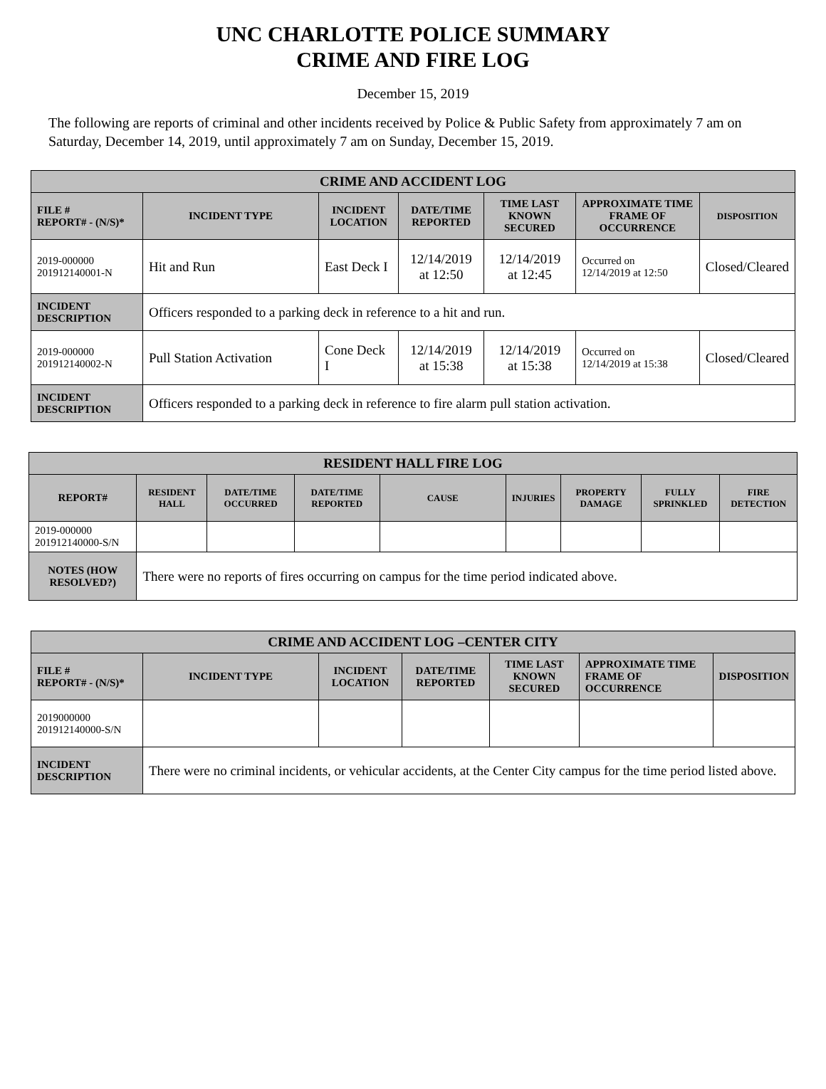UNC CHARLOTTE POLICE SUMMARY
CRIME AND FIRE LOG
December 15, 2019
The following are reports of criminal and other incidents received by Police & Public Safety from approximately 7 am on Saturday, December 14, 2019, until approximately 7 am on Sunday, December 15, 2019.
| CRIME AND ACCIDENT LOG | | | | | | |
| --- | --- | --- | --- | --- | --- | --- |
| FILE # REPORT# - (N/S)* | INCIDENT TYPE | INCIDENT LOCATION | DATE/TIME REPORTED | TIME LAST KNOWN SECURED | APPROXIMATE TIME FRAME OF OCCURRENCE | DISPOSITION |
| 2019-000000 201912140001-N | Hit and Run | East Deck I | 12/14/2019 at 12:50 | 12/14/2019 at 12:45 | Occurred on 12/14/2019 at 12:50 | Closed/Cleared |
| INCIDENT DESCRIPTION | Officers responded to a parking deck in reference to a hit and run. | | | | | |
| 2019-000000 201912140002-N | Pull Station Activation | Cone Deck I | 12/14/2019 at 15:38 | 12/14/2019 at 15:38 | Occurred on 12/14/2019 at 15:38 | Closed/Cleared |
| INCIDENT DESCRIPTION | Officers responded to a parking deck in reference to fire alarm pull station activation. | | | | | |
| RESIDENT HALL FIRE LOG | | | | | | | | |
| --- | --- | --- | --- | --- | --- | --- | --- | --- |
| REPORT# | RESIDENT HALL | DATE/TIME OCCURRED | DATE/TIME REPORTED | CAUSE | INJURIES | PROPERTY DAMAGE | FULLY SPRINKLED | FIRE DETECTION |
| 2019-000000 201912140000-S/N | | | | | | | | |
| NOTES (HOW RESOLVED?) | There were no reports of fires occurring on campus for the time period indicated above. | | | | | | | |
| CRIME AND ACCIDENT LOG –CENTER CITY | | | | | | |
| --- | --- | --- | --- | --- | --- | --- |
| FILE # REPORT# - (N/S)* | INCIDENT TYPE | INCIDENT LOCATION | DATE/TIME REPORTED | TIME LAST KNOWN SECURED | APPROXIMATE TIME FRAME OF OCCURRENCE | DISPOSITION |
| 2019000000 201912140000-S/N | | | | | | |
| INCIDENT DESCRIPTION | There were no criminal incidents, or vehicular accidents, at the Center City campus for the time period listed above. | | | | | |